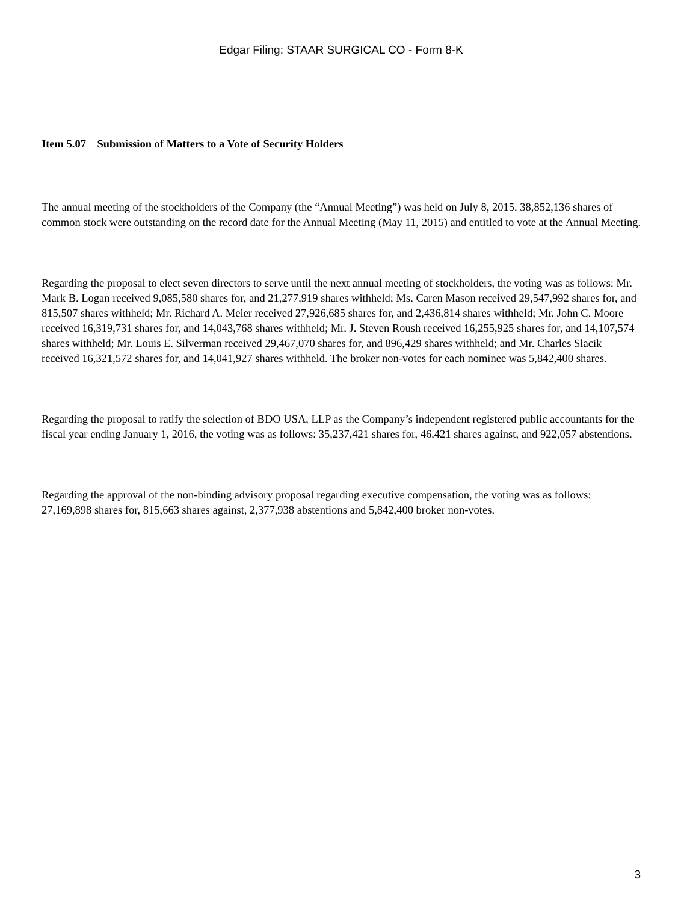Edgar Filing: STAAR SURGICAL CO - Form 8-K
Item 5.07 Submission of Matters to a Vote of Security Holders
The annual meeting of the stockholders of the Company (the “Annual Meeting”) was held on July 8, 2015. 38,852,136 shares of common stock were outstanding on the record date for the Annual Meeting (May 11, 2015) and entitled to vote at the Annual Meeting.
Regarding the proposal to elect seven directors to serve until the next annual meeting of stockholders, the voting was as follows: Mr. Mark B. Logan received 9,085,580 shares for, and 21,277,919 shares withheld; Ms. Caren Mason received 29,547,992 shares for, and 815,507 shares withheld; Mr. Richard A. Meier received 27,926,685 shares for, and 2,436,814 shares withheld; Mr. John C. Moore received 16,319,731 shares for, and 14,043,768 shares withheld; Mr. J. Steven Roush received 16,255,925 shares for, and 14,107,574 shares withheld; Mr. Louis E. Silverman received 29,467,070 shares for, and 896,429 shares withheld; and Mr. Charles Slacik received 16,321,572 shares for, and 14,041,927 shares withheld. The broker non-votes for each nominee was 5,842,400 shares.
Regarding the proposal to ratify the selection of BDO USA, LLP as the Company’s independent registered public accountants for the fiscal year ending January 1, 2016, the voting was as follows: 35,237,421 shares for, 46,421 shares against, and 922,057 abstentions.
Regarding the approval of the non-binding advisory proposal regarding executive compensation, the voting was as follows: 27,169,898 shares for, 815,663 shares against, 2,377,938 abstentions and 5,842,400 broker non-votes.
3